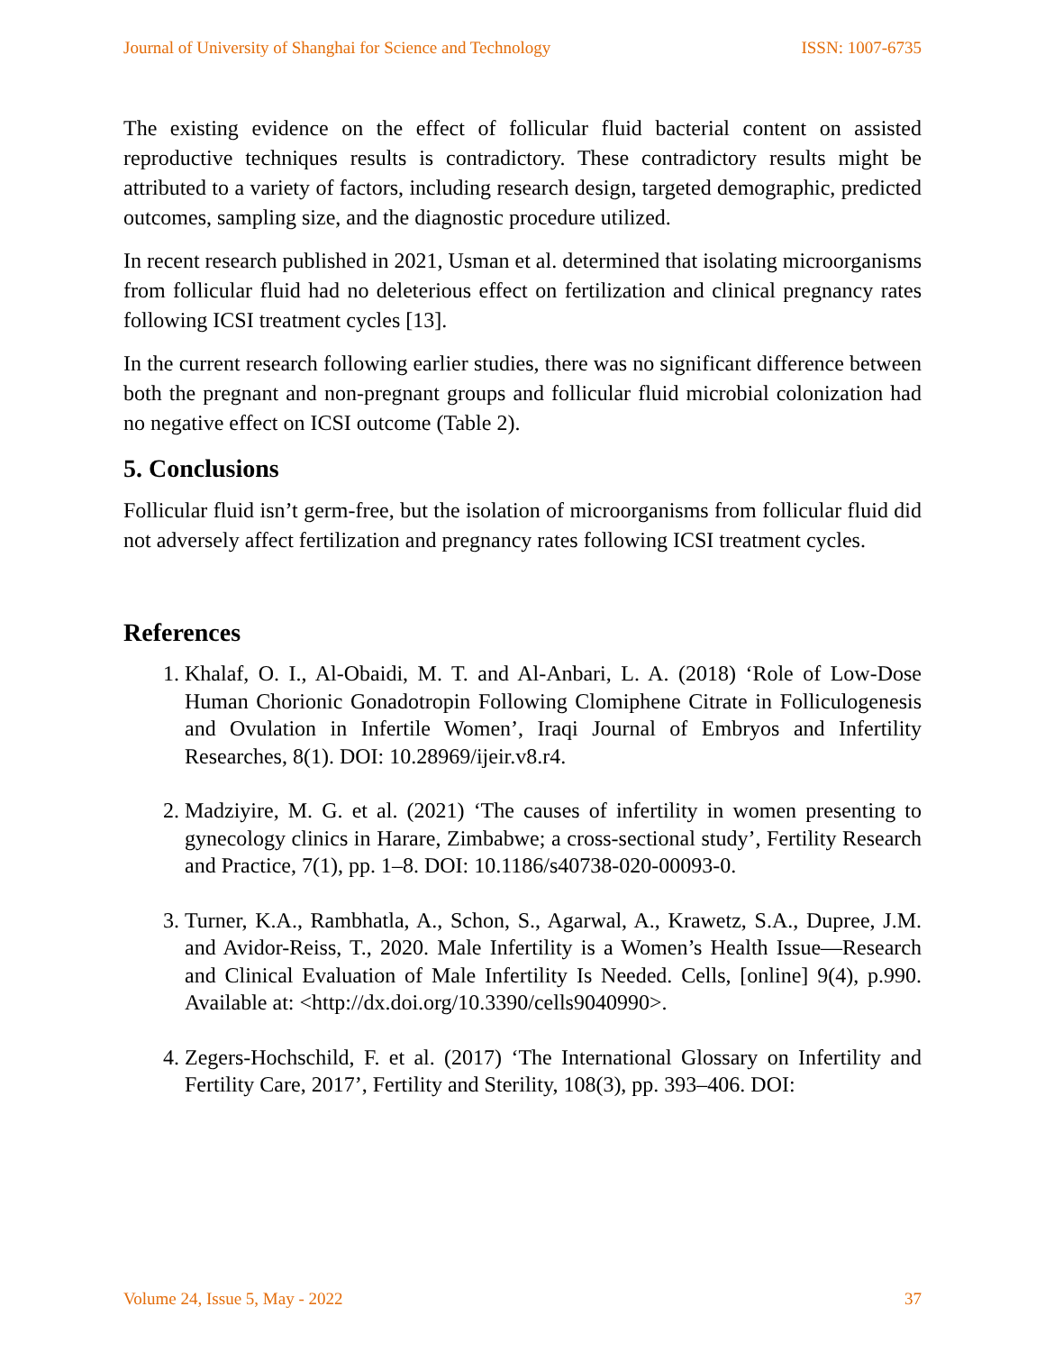Journal of University of Shanghai for Science and Technology ISSN: 1007-6735
The existing evidence on the effect of follicular fluid bacterial content on assisted reproductive techniques results is contradictory. These contradictory results might be attributed to a variety of factors, including research design, targeted demographic, predicted outcomes, sampling size, and the diagnostic procedure utilized.
In recent research published in 2021, Usman et al. determined that isolating microorganisms from follicular fluid had no deleterious effect on fertilization and clinical pregnancy rates following ICSI treatment cycles [13].
In the current research following earlier studies, there was no significant difference between both the pregnant and non-pregnant groups and follicular fluid microbial colonization had no negative effect on ICSI outcome (Table 2).
5. Conclusions
Follicular fluid isn’t germ-free, but the isolation of microorganisms from follicular fluid did not adversely affect fertilization and pregnancy rates following ICSI treatment cycles.
References
1. Khalaf, O. I., Al-Obaidi, M. T. and Al-Anbari, L. A. (2018) ‘Role of Low-Dose Human Chorionic Gonadotropin Following Clomiphene Citrate in Folliculogenesis and Ovulation in Infertile Women’, Iraqi Journal of Embryos and Infertility Researches, 8(1). DOI: 10.28969/ijeir.v8.r4.
2. Madziyire, M. G. et al. (2021) ‘The causes of infertility in women presenting to gynecology clinics in Harare, Zimbabwe; a cross-sectional study’, Fertility Research and Practice, 7(1), pp. 1–8. DOI: 10.1186/s40738-020-00093-0.
3. Turner, K.A., Rambhatla, A., Schon, S., Agarwal, A., Krawetz, S.A., Dupree, J.M. and Avidor-Reiss, T., 2020. Male Infertility is a Women’s Health Issue—Research and Clinical Evaluation of Male Infertility Is Needed. Cells, [online] 9(4), p.990. Available at: <http://dx.doi.org/10.3390/cells9040990>.
4. Zegers-Hochschild, F. et al. (2017) ‘The International Glossary on Infertility and Fertility Care, 2017’, Fertility and Sterility, 108(3), pp. 393–406. DOI:
Volume 24, Issue 5, May - 2022 37